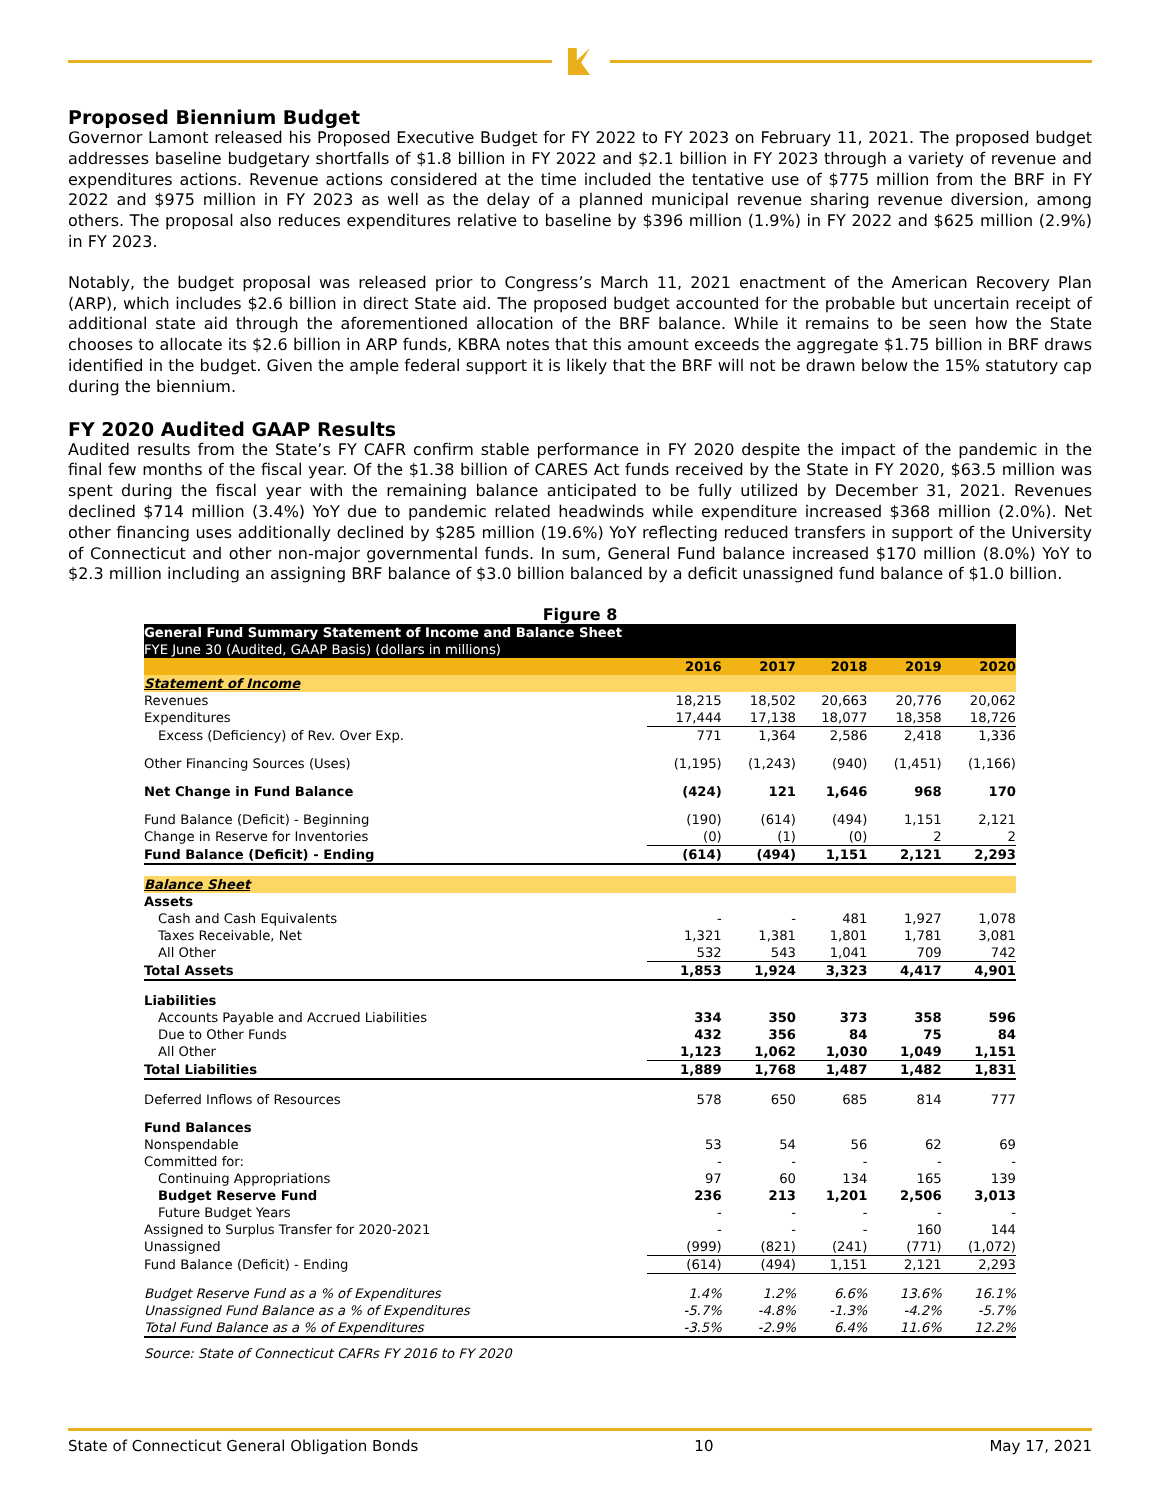Proposed Biennium Budget
Governor Lamont released his Proposed Executive Budget for FY 2022 to FY 2023 on February 11, 2021. The proposed budget addresses baseline budgetary shortfalls of $1.8 billion in FY 2022 and $2.1 billion in FY 2023 through a variety of revenue and expenditures actions. Revenue actions considered at the time included the tentative use of $775 million from the BRF in FY 2022 and $975 million in FY 2023 as well as the delay of a planned municipal revenue sharing revenue diversion, among others. The proposal also reduces expenditures relative to baseline by $396 million (1.9%) in FY 2022 and $625 million (2.9%) in FY 2023.
Notably, the budget proposal was released prior to Congress’s March 11, 2021 enactment of the American Recovery Plan (ARP), which includes $2.6 billion in direct State aid. The proposed budget accounted for the probable but uncertain receipt of additional state aid through the aforementioned allocation of the BRF balance. While it remains to be seen how the State chooses to allocate its $2.6 billion in ARP funds, KBRA notes that this amount exceeds the aggregate $1.75 billion in BRF draws identified in the budget. Given the ample federal support it is likely that the BRF will not be drawn below the 15% statutory cap during the biennium.
FY 2020 Audited GAAP Results
Audited results from the State’s FY CAFR confirm stable performance in FY 2020 despite the impact of the pandemic in the final few months of the fiscal year. Of the $1.38 billion of CARES Act funds received by the State in FY 2020, $63.5 million was spent during the fiscal year with the remaining balance anticipated to be fully utilized by December 31, 2021. Revenues declined $714 million (3.4%) YoY due to pandemic related headwinds while expenditure increased $368 million (2.0%). Net other financing uses additionally declined by $285 million (19.6%) YoY reflecting reduced transfers in support of the University of Connecticut and other non-major governmental funds. In sum, General Fund balance increased $170 million (8.0%) YoY to $2.3 million including an assigning BRF balance of $3.0 billion balanced by a deficit unassigned fund balance of $1.0 billion.
Figure 8
| General Fund Summary Statement of Income and Balance Sheet FYE June 30 (Audited, GAAP Basis) (dollars in millions) | | | | | |
| | 2016 | 2017 | 2018 | 2019 | 2020 |
| Statement of Income | | | | | |
| Revenues | 18,215 | 18,502 | 20,663 | 20,776 | 20,062 |
| Expenditures | 17,444 | 17,138 | 18,077 | 18,358 | 18,726 |
| Excess (Deficiency) of Rev. Over Exp. | 771 | 1,364 | 2,586 | 2,418 | 1,336 |
| Other Financing Sources (Uses) | (1,195) | (1,243) | (940) | (1,451) | (1,166) |
| Net Change in Fund Balance | (424) | 121 | 1,646 | 968 | 170 |
| Fund Balance (Deficit) - Beginning | (190) | (614) | (494) | 1,151 | 2,121 |
| Change in Reserve for Inventories | (0) | (1) | (0) | 2 | 2 |
| Fund Balance (Deficit) - Ending | (614) | (494) | 1,151 | 2,121 | 2,293 |
| Balance Sheet | | | | | |
| Assets | | | | | |
| Cash and Cash Equivalents | - | - | 481 | 1,927 | 1,078 |
| Taxes Receivable, Net | 1,321 | 1,381 | 1,801 | 1,781 | 3,081 |
| All Other | 532 | 543 | 1,041 | 709 | 742 |
| Total Assets | 1,853 | 1,924 | 3,323 | 4,417 | 4,901 |
| Liabilities | | | | | |
| Accounts Payable and Accrued Liabilities | 334 | 350 | 373 | 358 | 596 |
| Due to Other Funds | 432 | 356 | 84 | 75 | 84 |
| All Other | 1,123 | 1,062 | 1,030 | 1,049 | 1,151 |
| Total Liabilities | 1,889 | 1,768 | 1,487 | 1,482 | 1,831 |
| Deferred Inflows of Resources | 578 | 650 | 685 | 814 | 777 |
| Fund Balances | | | | | |
| Nonspendable | 53 | 54 | 56 | 62 | 69 |
| Committed for: | - | - | - | - | - |
| Continuing Appropriations | 97 | 60 | 134 | 165 | 139 |
| Budget Reserve Fund | 236 | 213 | 1,201 | 2,506 | 3,013 |
| Future Budget Years | - | - | - | - | - |
| Assigned to Surplus Transfer for 2020-2021 | - | - | - | 160 | 144 |
| Unassigned | (999) | (821) | (241) | (771) | (1,072) |
| Fund Balance (Deficit) - Ending | (614) | (494) | 1,151 | 2,121 | 2,293 |
| Budget Reserve Fund as a % of Expenditures | 1.4% | 1.2% | 6.6% | 13.6% | 16.1% |
| Unassigned Fund Balance as a % of Expenditures | -5.7% | -4.8% | -1.3% | -4.2% | -5.7% |
| Total Fund Balance as a % of Expenditures | -3.5% | -2.9% | 6.4% | 11.6% | 12.2% |
Source: State of Connecticut CAFRs FY 2016 to FY 2020
State of Connecticut General Obligation Bonds 10 May 17, 2021